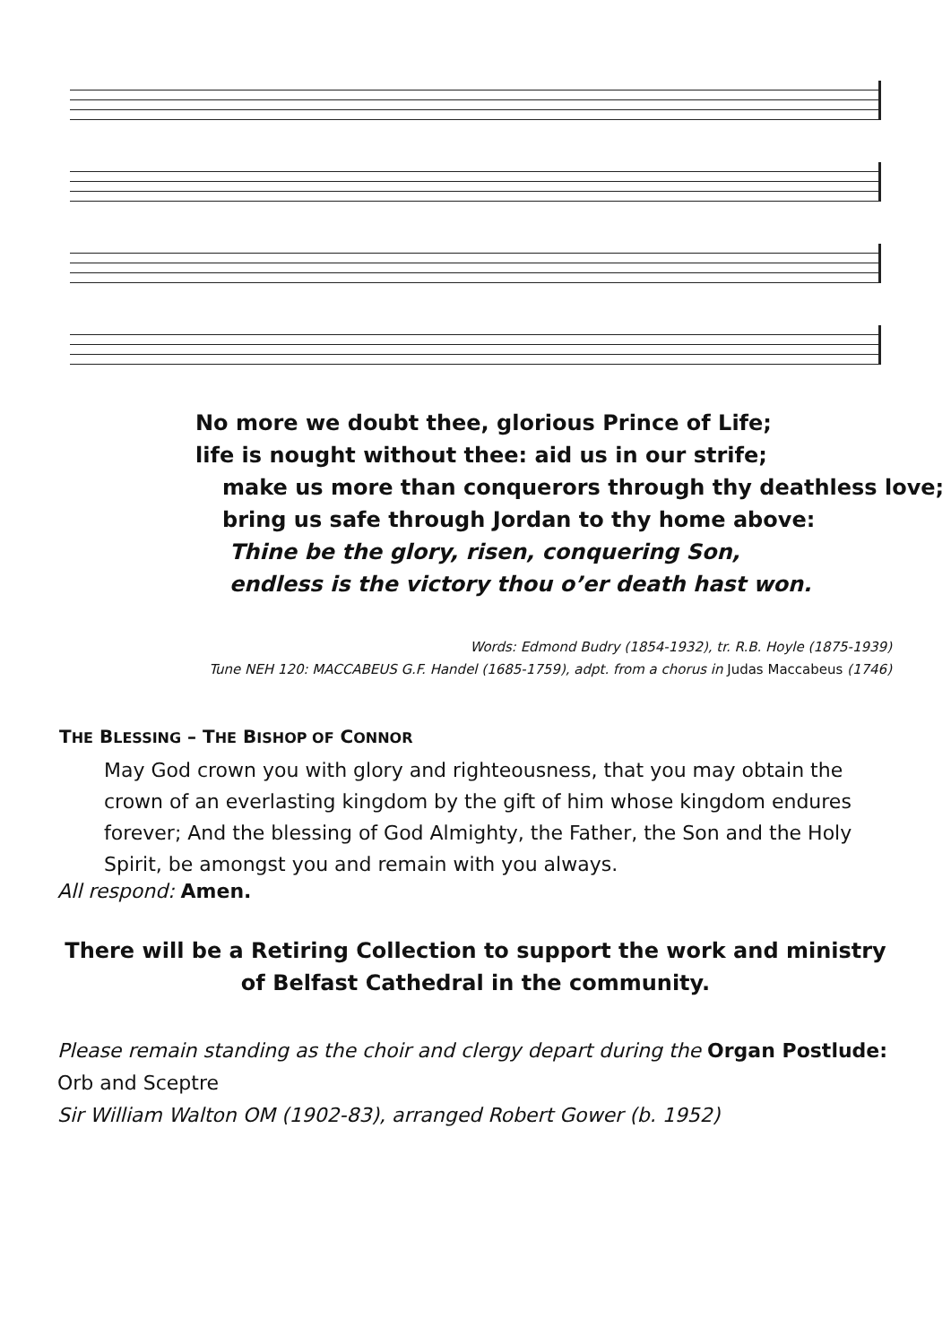No more we doubt thee, glorious Prince of Life;
life is nought without thee: aid us in our strife;
make us more than conquerors through thy deathless love;
bring us safe through Jordan to thy home above:
Thine be the glory, risen, conquering Son,
endless is the victory thou o’er death hast won.
Words: Edmond Budry (1854-1932), tr. R.B. Hoyle (1875-1939)
Tune NEH 120: MACCABEUS G.F. Handel (1685-1759), adpt. from a chorus in Judas Maccabeus (1746)
THE BLESSING – THE BISHOP OF CONNOR
May God crown you with glory and righteousness, that you may obtain the crown of an everlasting kingdom by the gift of him whose kingdom endures forever; And the blessing of God Almighty, the Father, the Son and the Holy Spirit, be amongst you and remain with you always.
All respond: Amen.
There will be a Retiring Collection to support the work and ministry of Belfast Cathedral in the community.
Please remain standing as the choir and clergy depart during the Organ Postlude:
Orb and Sceptre
Sir William Walton OM (1902-83), arranged Robert Gower (b. 1952)